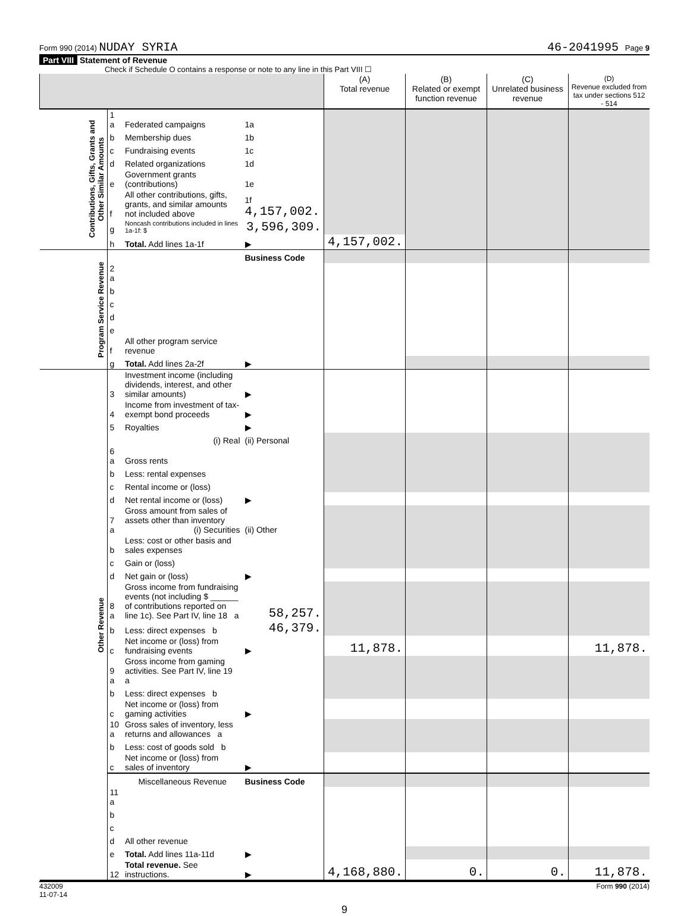Form 990 (2014) NUDAY SYRIA 46-2041995 Page 9
Part VIII Statement of Revenue
Check if Schedule O contains a response or note to any line in this Part VIII ☐
| | | | | (A) Total revenue | (B) Related or exempt function revenue | (C) Unrelated business revenue | (D) Revenue excluded from tax under sections 512 - 514 |
| --- | --- | --- | --- | --- | --- | --- | --- |
| Contributions, Gifts, Grants and Other Similar Amounts | 1 a | Federated campaigns | 1a | | | | |
| | b | Membership dues | 1b | | | | |
| | c | Fundraising events | 1c | | | | |
| | d | Related organizations | 1d | | | | |
| | e | Government grants (contributions) | 1e | | | | |
| | f | All other contributions, gifts, grants, and similar amounts not included above | 1f 4,157,002. | | | | |
| | g | Noncash contributions included in lines 1a-1f: $ | 3,596,309. | | | | |
| | h | Total. Add lines 1a-1f | ▶ | 4,157,002. | | | |
| Program Service Revenue | | | Business Code | | | | |
| | 2 a | | | | | | |
| | b | | | | | | |
| | c | | | | | | |
| | d | | | | | | |
| | e | | | | | | |
| | f | All other program service revenue | | | | | |
| | g | Total. Add lines 2a-2f | ▶ | | | | |
| Other Revenue | 3 | Investment income (including dividends, interest, and other similar amounts) | ▶ | | | | |
| | 4 | Income from investment of tax-exempt bond proceeds | ▶ | | | | |
| | 5 | Royalties | ▶ | | | | |
| | | (i) Real | (ii) Personal | | | | |
| | 6 a | Gross rents | | | | | |
| | b | Less: rental expenses | | | | | |
| | c | Rental income or (loss) | | | | | |
| | d | Net rental income or (loss) | ▶ | | | | |
| | 7 a | Gross amount from sales of assets other than inventory (i) Securities | (ii) Other | | | | |
| | b | Less: cost or other basis and sales expenses | | | | | |
| | c | Gain or (loss) | | | | | |
| | d | Net gain or (loss) | ▶ | | | | |
| | 8 a | Gross income from fundraising events (not including $ ______ of contributions reported on line 1c). See Part IV, line 18 a | 58,257. | | | | |
| | b | Less: direct expenses b | 46,379. | | | | |
| | c | Net income or (loss) from fundraising events | ▶ | 11,878. | | | 11,878. |
| | 9 a | Gross income from gaming activities. See Part IV, line 19 a | | | | | |
| | b | Less: direct expenses b | | | | | |
| | c | Net income or (loss) from gaming activities | ▶ | | | | |
| | 10 a | Gross sales of inventory, less returns and allowances a | | | | | |
| | b | Less: cost of goods sold b | | | | | |
| | c | Net income or (loss) from sales of inventory | ▶ | | | | |
| | | Miscellaneous Revenue | Business Code | | | | |
| | 11 a | | | | | | |
| | b | | | | | | |
| | c | | | | | | |
| | d | All other revenue | | | | | |
| | e | Total. Add lines 11a-11d | ▶ | | | | |
| | 12 | Total revenue. See instructions. | ▶ | 4,168,880. | 0. | 0. | 11,878. |
432009
11-07-14 Form 990 (2014)
9